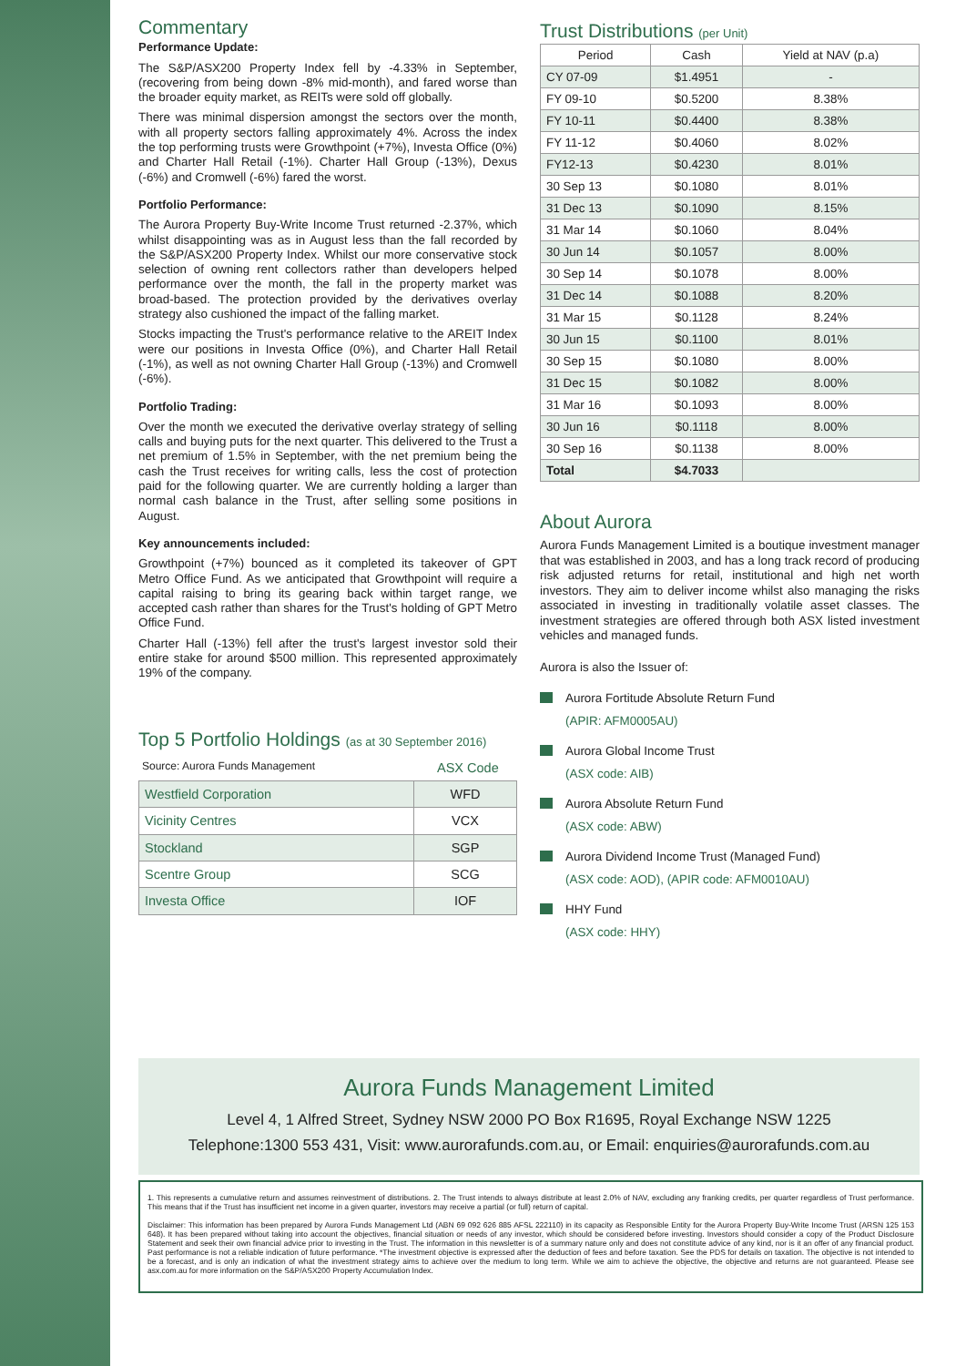Commentary
Performance Update:
The S&P/ASX200 Property Index fell by -4.33% in September, (recovering from being down -8% mid-month), and fared worse than the broader equity market, as REITs were sold off globally.
There was minimal dispersion amongst the sectors over the month, with all property sectors falling approximately 4%. Across the index the top performing trusts were Growthpoint (+7%), Investa Office (0%) and Charter Hall Retail (-1%). Charter Hall Group (-13%), Dexus (-6%) and Cromwell (-6%) fared the worst.
Portfolio Performance:
The Aurora Property Buy-Write Income Trust returned -2.37%, which whilst disappointing was as in August less than the fall recorded by the S&P/ASX200 Property Index. Whilst our more conservative stock selection of owning rent collectors rather than developers helped performance over the month, the fall in the property market was broad-based. The protection provided by the derivatives overlay strategy also cushioned the impact of the falling market.
Stocks impacting the Trust's performance relative to the AREIT Index were our positions in Investa Office (0%), and Charter Hall Retail (-1%), as well as not owning Charter Hall Group (-13%) and Cromwell (-6%).
Portfolio Trading:
Over the month we executed the derivative overlay strategy of selling calls and buying puts for the next quarter. This delivered to the Trust a net premium of 1.5% in September, with the net premium being the cash the Trust receives for writing calls, less the cost of protection paid for the following quarter. We are currently holding a larger than normal cash balance in the Trust, after selling some positions in August.
Key announcements included:
Growthpoint (+7%) bounced as it completed its takeover of GPT Metro Office Fund. As we anticipated that Growthpoint will require a capital raising to bring its gearing back within target range, we accepted cash rather than shares for the Trust's holding of GPT Metro Office Fund.
Charter Hall (-13%) fell after the trust's largest investor sold their entire stake for around $500 million. This represented approximately 19% of the company.
Top 5 Portfolio Holdings (as at 30 September 2016)
| Source: Aurora Funds Management | ASX Code |
| Westfield Corporation | WFD |
| Vicinity Centres | VCX |
| Stockland | SGP |
| Scentre Group | SCG |
| Investa Office | IOF |
Trust Distributions (per Unit)
| Period | Cash | Yield at NAV (p.a) |
| --- | --- | --- |
| CY 07-09 | $1.4951 | - |
| FY 09-10 | $0.5200 | 8.38% |
| FY 10-11 | $0.4400 | 8.38% |
| FY 11-12 | $0.4060 | 8.02% |
| FY12-13 | $0.4230 | 8.01% |
| 30 Sep 13 | $0.1080 | 8.01% |
| 31 Dec 13 | $0.1090 | 8.15% |
| 31 Mar 14 | $0.1060 | 8.04% |
| 30 Jun 14 | $0.1057 | 8.00% |
| 30 Sep 14 | $0.1078 | 8.00% |
| 31 Dec 14 | $0.1088 | 8.20% |
| 31 Mar 15 | $0.1128 | 8.24% |
| 30 Jun 15 | $0.1100 | 8.01% |
| 30 Sep 15 | $0.1080 | 8.00% |
| 31 Dec 15 | $0.1082 | 8.00% |
| 31 Mar 16 | $0.1093 | 8.00% |
| 30 Jun 16 | $0.1118 | 8.00% |
| 30 Sep 16 | $0.1138 | 8.00% |
| Total | $4.7033 | |
About Aurora
Aurora Funds Management Limited is a boutique investment manager that was established in 2003, and has a long track record of producing risk adjusted returns for retail, institutional and high net worth investors. They aim to deliver income whilst also managing the risks associated in investing in traditionally volatile asset classes. The investment strategies are offered through both ASX listed investment vehicles and managed funds.
Aurora is also the Issuer of:
Aurora Fortitude Absolute Return Fund
(APIR: AFM0005AU)
Aurora Global Income Trust
(ASX code: AIB)
Aurora Absolute Return Fund
(ASX code: ABW)
Aurora Dividend Income Trust (Managed Fund)
(ASX code: AOD), (APIR code: AFM0010AU)
HHY Fund
(ASX code: HHY)
Aurora Funds Management Limited
Level 4, 1 Alfred Street, Sydney NSW 2000 PO Box R1695, Royal Exchange NSW 1225
Telephone:1300 553 431, Visit: www.aurorafunds.com.au, or Email: enquiries@aurorafunds.com.au
1. This represents a cumulative return and assumes reinvestment of distributions. 2. The Trust intends to always distribute at least 2.0% of NAV, excluding any franking credits, per quarter regardless of Trust performance. This means that if the Trust has insufficient net income in a given quarter, investors may receive a partial (or full) return of capital.
Disclaimer: This information has been prepared by Aurora Funds Management Ltd (ABN 69 092 626 885 AFSL 222110) in its capacity as Responsible Entity for the Aurora Property Buy-Write Income Trust (ARSN 125 153 648). It has been prepared without taking into account the objectives, financial situation or needs of any investor, which should be considered before investing. Investors should consider a copy of the Product Disclosure Statement and seek their own financial advice prior to investing in the Trust. The information in this newsletter is of a summary nature only and does not constitute advice of any kind, nor is it an offer of any financial product. Past performance is not a reliable indication of future performance. *The investment objective is expressed after the deduction of fees and before taxation. See the PDS for details on taxation. The objective is not intended to be a forecast, and is only an indication of what the investment strategy aims to achieve over the medium to long term. While we aim to achieve the objective, the objective and returns are not guaranteed. Please see asx.com.au for more information on the S&P/ASX200 Property Accumulation Index.